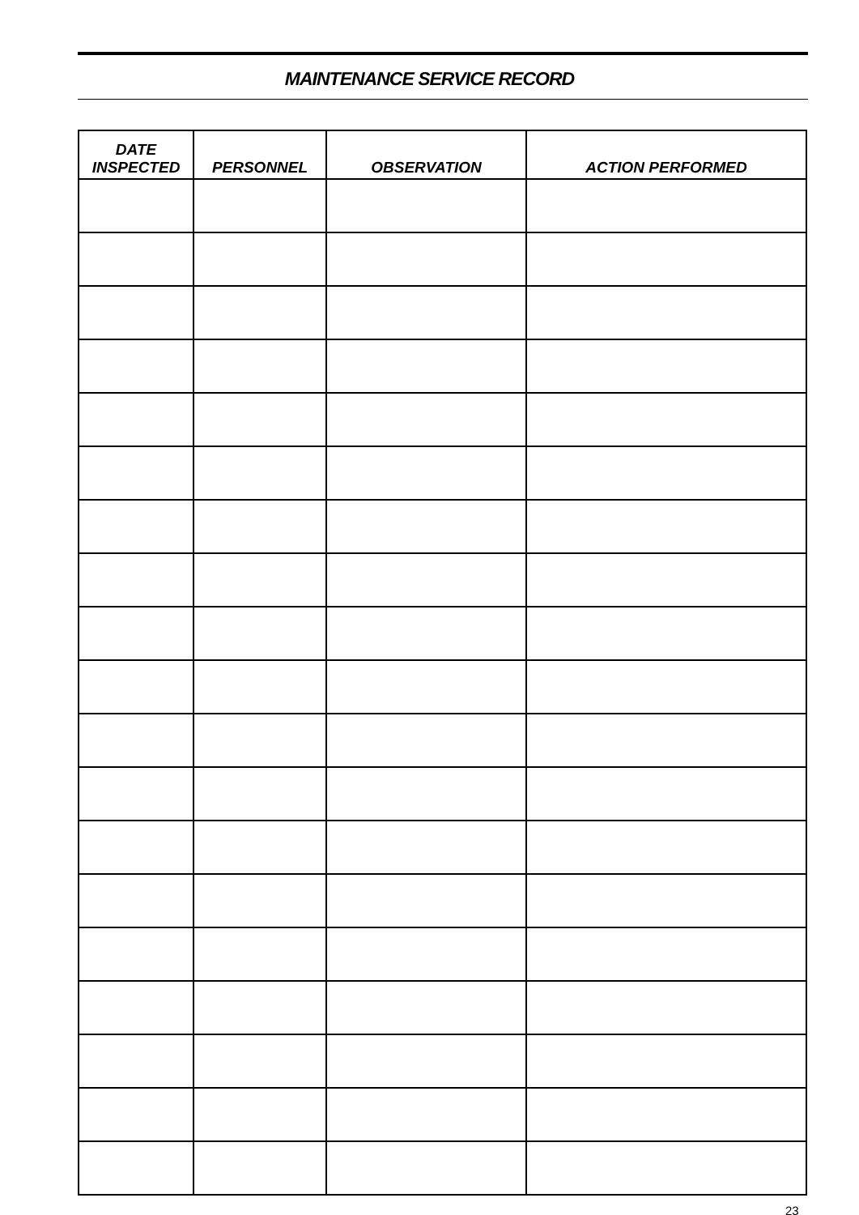MAINTENANCE SERVICE RECORD
| DATE INSPECTED | PERSONNEL | OBSERVATION | ACTION PERFORMED |
| --- | --- | --- | --- |
23